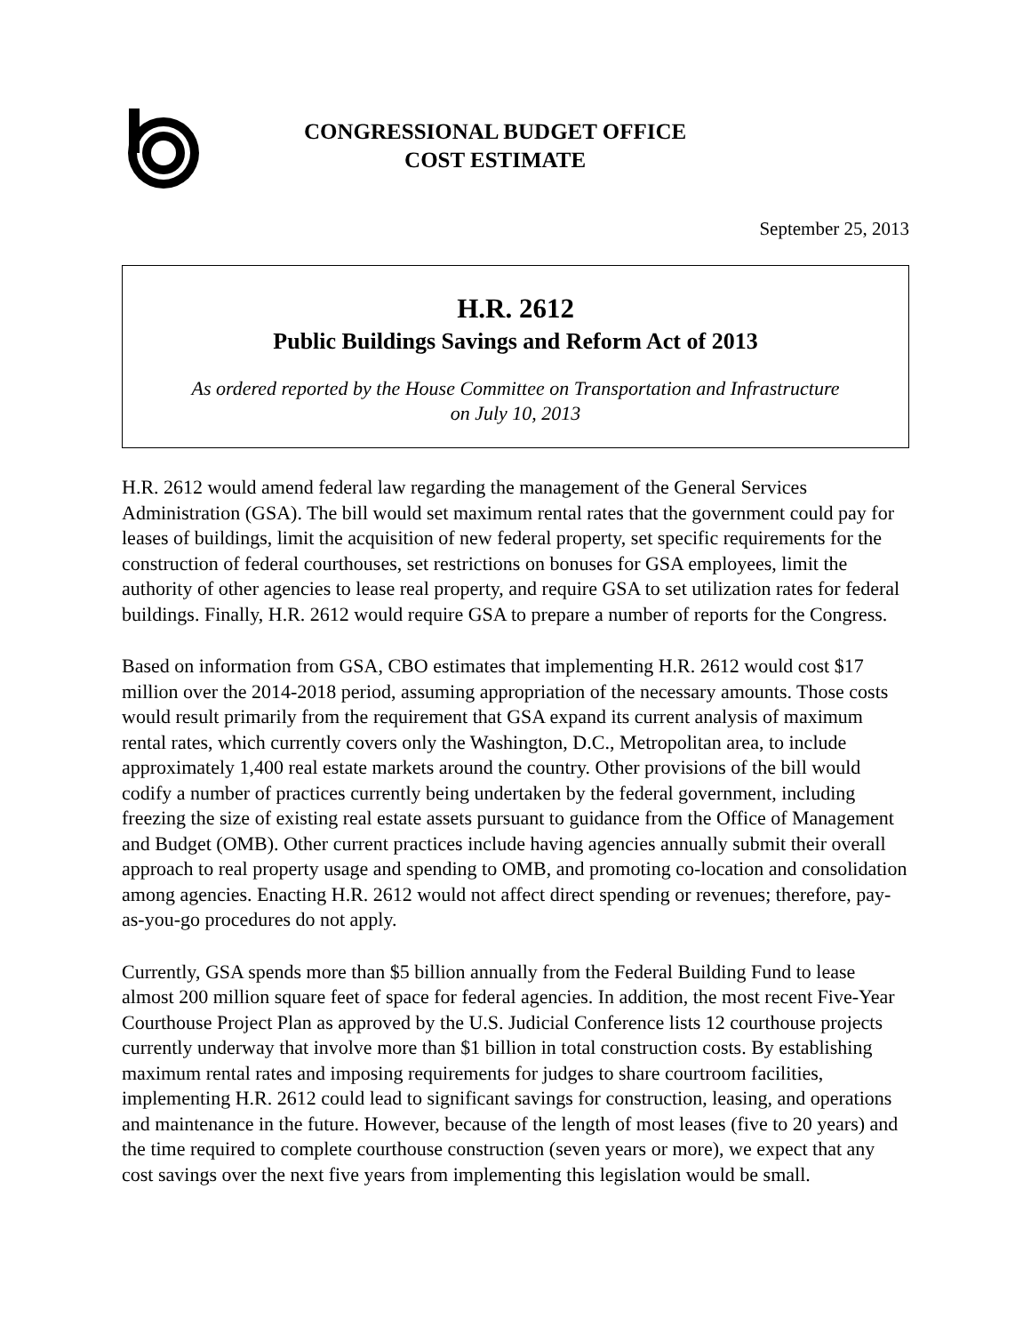CONGRESSIONAL BUDGET OFFICE
COST ESTIMATE
September 25, 2013
H.R. 2612
Public Buildings Savings and Reform Act of 2013
As ordered reported by the House Committee on Transportation and Infrastructure
on July 10, 2013
H.R. 2612 would amend federal law regarding the management of the General Services Administration (GSA). The bill would set maximum rental rates that the government could pay for leases of buildings, limit the acquisition of new federal property, set specific requirements for the construction of federal courthouses, set restrictions on bonuses for GSA employees, limit the authority of other agencies to lease real property, and require GSA to set utilization rates for federal buildings. Finally, H.R. 2612 would require GSA to prepare a number of reports for the Congress.
Based on information from GSA, CBO estimates that implementing H.R. 2612 would cost $17 million over the 2014-2018 period, assuming appropriation of the necessary amounts. Those costs would result primarily from the requirement that GSA expand its current analysis of maximum rental rates, which currently covers only the Washington, D.C., Metropolitan area, to include approximately 1,400 real estate markets around the country. Other provisions of the bill would codify a number of practices currently being undertaken by the federal government, including freezing the size of existing real estate assets pursuant to guidance from the Office of Management and Budget (OMB). Other current practices include having agencies annually submit their overall approach to real property usage and spending to OMB, and promoting co-location and consolidation among agencies. Enacting H.R. 2612 would not affect direct spending or revenues; therefore, pay-as-you-go procedures do not apply.
Currently, GSA spends more than $5 billion annually from the Federal Building Fund to lease almost 200 million square feet of space for federal agencies. In addition, the most recent Five-Year Courthouse Project Plan as approved by the U.S. Judicial Conference lists 12 courthouse projects currently underway that involve more than $1 billion in total construction costs. By establishing maximum rental rates and imposing requirements for judges to share courtroom facilities, implementing H.R. 2612 could lead to significant savings for construction, leasing, and operations and maintenance in the future. However, because of the length of most leases (five to 20 years) and the time required to complete courthouse construction (seven years or more), we expect that any cost savings over the next five years from implementing this legislation would be small.